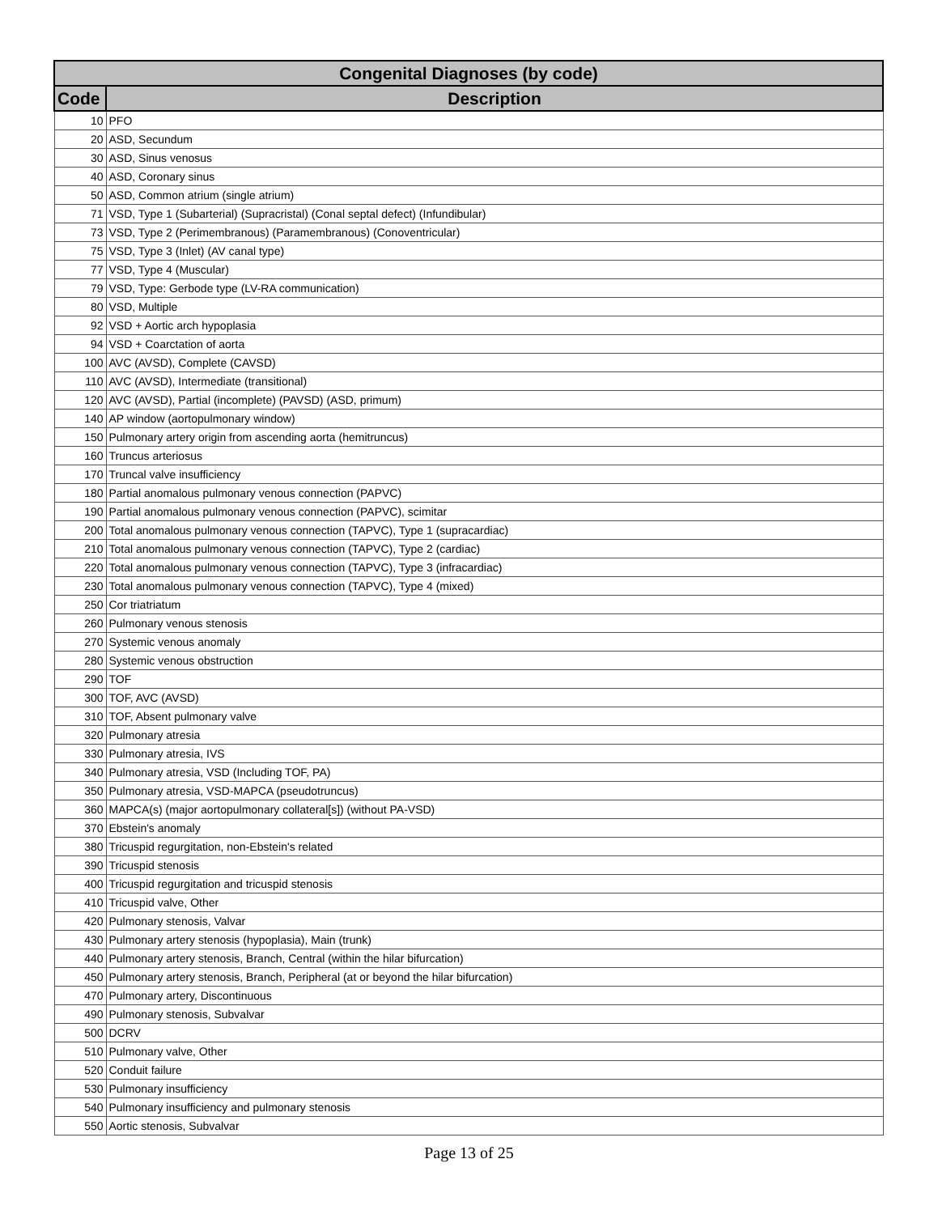| Congenital Diagnoses (by code) | |
| --- | --- |
| Code | Description |
| 10 | PFO |
| 20 | ASD, Secundum |
| 30 | ASD, Sinus venosus |
| 40 | ASD, Coronary sinus |
| 50 | ASD, Common atrium (single atrium) |
| 71 | VSD, Type 1 (Subarterial) (Supracristal) (Conal septal defect) (Infundibular) |
| 73 | VSD, Type 2 (Perimembranous) (Paramembranous) (Conoventricular) |
| 75 | VSD, Type 3 (Inlet) (AV canal type) |
| 77 | VSD, Type 4 (Muscular) |
| 79 | VSD, Type: Gerbode type (LV-RA communication) |
| 80 | VSD, Multiple |
| 92 | VSD + Aortic arch hypoplasia |
| 94 | VSD + Coarctation of aorta |
| 100 | AVC (AVSD), Complete (CAVSD) |
| 110 | AVC (AVSD), Intermediate (transitional) |
| 120 | AVC (AVSD), Partial (incomplete) (PAVSD) (ASD, primum) |
| 140 | AP window (aortopulmonary window) |
| 150 | Pulmonary artery origin from ascending aorta (hemitruncus) |
| 160 | Truncus arteriosus |
| 170 | Truncal valve insufficiency |
| 180 | Partial anomalous pulmonary venous connection (PAPVC) |
| 190 | Partial anomalous pulmonary venous connection (PAPVC), scimitar |
| 200 | Total anomalous pulmonary venous connection (TAPVC), Type 1 (supracardiac) |
| 210 | Total anomalous pulmonary venous connection (TAPVC), Type 2 (cardiac) |
| 220 | Total anomalous pulmonary venous connection (TAPVC), Type 3 (infracardiac) |
| 230 | Total anomalous pulmonary venous connection (TAPVC), Type 4 (mixed) |
| 250 | Cor triatriatum |
| 260 | Pulmonary venous stenosis |
| 270 | Systemic venous anomaly |
| 280 | Systemic venous obstruction |
| 290 | TOF |
| 300 | TOF, AVC (AVSD) |
| 310 | TOF, Absent pulmonary valve |
| 320 | Pulmonary atresia |
| 330 | Pulmonary atresia, IVS |
| 340 | Pulmonary atresia, VSD (Including TOF, PA) |
| 350 | Pulmonary atresia, VSD-MAPCA (pseudotruncus) |
| 360 | MAPCA(s) (major aortopulmonary collateral[s]) (without PA-VSD) |
| 370 | Ebstein's anomaly |
| 380 | Tricuspid regurgitation, non-Ebstein's related |
| 390 | Tricuspid stenosis |
| 400 | Tricuspid regurgitation and tricuspid stenosis |
| 410 | Tricuspid valve, Other |
| 420 | Pulmonary stenosis, Valvar |
| 430 | Pulmonary artery stenosis (hypoplasia), Main (trunk) |
| 440 | Pulmonary artery stenosis, Branch, Central (within the hilar bifurcation) |
| 450 | Pulmonary artery stenosis, Branch, Peripheral (at or beyond the hilar bifurcation) |
| 470 | Pulmonary artery, Discontinuous |
| 490 | Pulmonary stenosis, Subvalvar |
| 500 | DCRV |
| 510 | Pulmonary valve, Other |
| 520 | Conduit failure |
| 530 | Pulmonary insufficiency |
| 540 | Pulmonary insufficiency and pulmonary stenosis |
| 550 | Aortic stenosis, Subvalvar |
Page 13 of 25